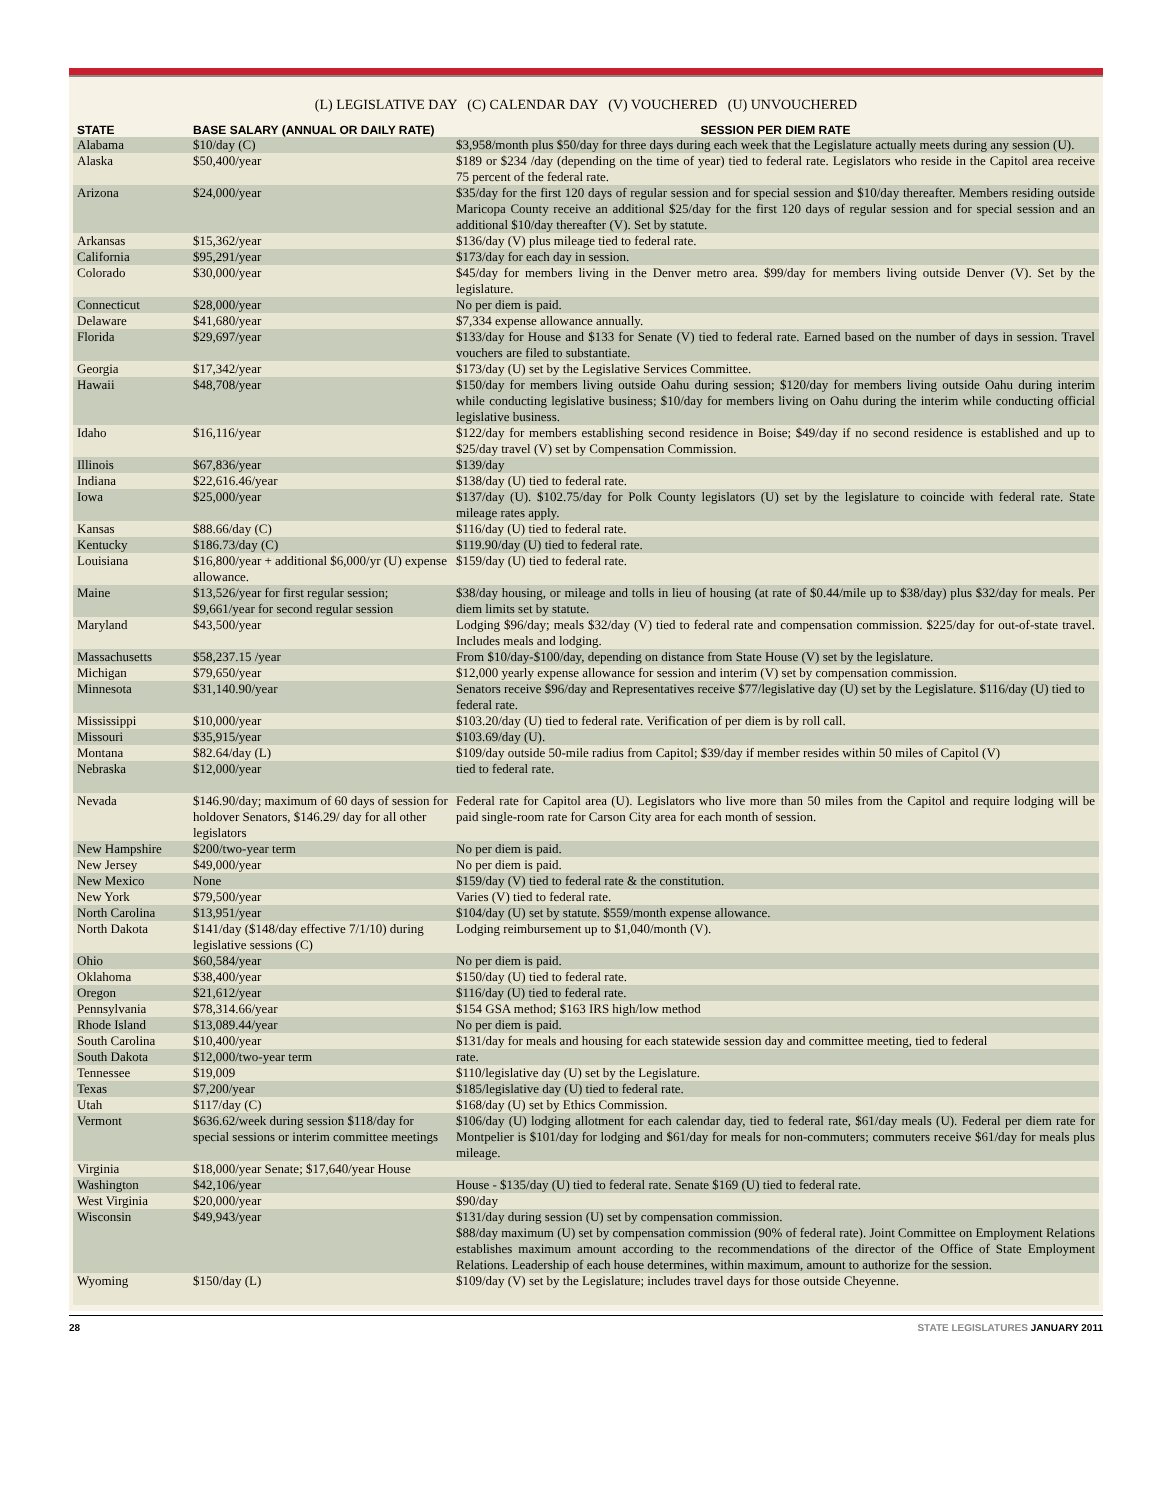(L) LEGISLATIVE DAY (C) CALENDAR DAY (V) VOUCHERED (U) UNVOUCHERED
| STATE | BASE SALARY (ANNUAL OR DAILY RATE) | SESSION PER DIEM RATE |
| --- | --- | --- |
| Alabama | $10/day (C) | $3,958/month plus $50/day for three days during each week that the Legislature actually meets during any session (U). |
| Alaska | $50,400/year | $189 or $234 /day (depending on the time of year) tied to federal rate. Legislators who reside in the Capitol area receive 75 percent of the federal rate. |
| Arizona | $24,000/year | $35/day for the first 120 days of regular session and for special session and $10/day thereafter. Members residing outside Maricopa County receive an additional $25/day for the first 120 days of regular session and for special session and an additional $10/day thereafter (V). Set by statute. |
| Arkansas | $15,362/year | $136/day (V) plus mileage tied to federal rate. |
| California | $95,291/year | $173/day for each day in session. |
| Colorado | $30,000/year | $45/day for members living in the Denver metro area. $99/day for members living outside Denver (V). Set by the legislature. |
| Connecticut | $28,000/year | No per diem is paid. |
| Delaware | $41,680/year | $7,334 expense allowance annually. |
| Florida | $29,697/year | $133/day for House and $133 for Senate (V) tied to federal rate. Earned based on the number of days in session. Travel vouchers are filed to substantiate. |
| Georgia | $17,342/year | $173/day (U) set by the Legislative Services Committee. |
| Hawaii | $48,708/year | $150/day for members living outside Oahu during session; $120/day for members living outside Oahu during interim while conducting legislative business; $10/day for members living on Oahu during the interim while conducting official legislative business. |
| Idaho | $16,116/year | $122/day for members establishing second residence in Boise; $49/day if no second residence is established and up to $25/day travel (V) set by Compensation Commission. |
| Illinois | $67,836/year | $139/day |
| Indiana | $22,616.46/year | $138/day (U) tied to federal rate. |
| Iowa | $25,000/year | $137/day (U). $102.75/day for Polk County legislators (U) set by the legislature to coincide with federal rate. State mileage rates apply. |
| Kansas | $88.66/day (C) | $116/day (U) tied to federal rate. |
| Kentucky | $186.73/day (C) | $119.90/day (U) tied to federal rate. |
| Louisiana | $16,800/year + additional $6,000/yr (U) expense allowance. | $159/day (U) tied to federal rate. |
| Maine | $13,526/year for first regular session; $9,661/year for second regular session | $38/day housing, or mileage and tolls in lieu of housing (at rate of $0.44/mile up to $38/day) plus $32/day for meals. Per diem limits set by statute. |
| Maryland | $43,500/year | Lodging $96/day; meals $32/day (V) tied to federal rate and compensation commission. $225/day for out-of-state travel. Includes meals and lodging. |
| Massachusetts | $58,237.15 /year | From $10/day-$100/day, depending on distance from State House (V) set by the legislature. |
| Michigan | $79,650/year | $12,000 yearly expense allowance for session and interim (V) set by compensation commission. |
| Minnesota | $31,140.90/year | Senators receive $96/day and Representatives receive $77/legislative day (U) set by the Legislature. $116/day (U) tied to federal rate. |
| Mississippi | $10,000/year | $103.20/day (U) tied to federal rate. Verification of per diem is by roll call. |
| Missouri | $35,915/year | $103.69/day (U). |
| Montana | $82.64/day (L) | $109/day outside 50-mile radius from Capitol; $39/day if member resides within 50 miles of Capitol (V) |
| Nebraska | $12,000/year | tied to federal rate. |
| Nevada | $146.90/day; maximum of 60 days of session for holdover Senators, $146.29/ day for all other legislators | Federal rate for Capitol area (U). Legislators who live more than 50 miles from the Capitol and require lodging will be paid single-room rate for Carson City area for each month of session. |
| New Hampshire | $200/two-year term | No per diem is paid. |
| New Jersey | $49,000/year | No per diem is paid. |
| New Mexico | None | $159/day (V) tied to federal rate & the constitution. |
| New York | $79,500/year | Varies (V) tied to federal rate. |
| North Carolina | $13,951/year | $104/day (U) set by statute. $559/month expense allowance. |
| North Dakota | $141/day ($148/day effective 7/1/10) during legislative sessions (C) | Lodging reimbursement up to $1,040/month (V). |
| Ohio | $60,584/year | No per diem is paid. |
| Oklahoma | $38,400/year | $150/day (U) tied to federal rate. |
| Oregon | $21,612/year | $116/day (U) tied to federal rate. |
| Pennsylvania | $78,314.66/year | $154 GSA method; $163 IRS high/low method |
| Rhode Island | $13,089.44/year | No per diem is paid. |
| South Carolina | $10,400/year | $131/day for meals and housing for each statewide session day and committee meeting, tied to federal |
| South Dakota | $12,000/two-year term | rate. |
| Tennessee | $19,009 | $110/legislative day (U) set by the Legislature. |
| Texas | $7,200/year | $185/legislative day (U) tied to federal rate. |
| Utah | $117/day (C) | $168/day (U) set by Ethics Commission. |
| Vermont | $636.62/week during session $118/day for special sessions or interim committee meetings | $106/day (U) lodging allotment for each calendar day, tied to federal rate, $61/day meals (U). Federal per diem rate for Montpelier is $101/day for lodging and $61/day for meals for non-commuters; commuters receive $61/day for meals plus mileage. |
| Virginia | $18,000/year Senate; $17,640/year House | |
| Washington | $42,106/year | House - $135/day (U) tied to federal rate. Senate $169 (U) tied to federal rate. |
| West Virginia | $20,000/year | $90/day |
| Wisconsin | $49,943/year | $131/day during session (U) set by compensation commission. $88/day maximum (U) set by compensation commission (90% of federal rate). Joint Committee on Employment Relations establishes maximum amount according to the recommendations of the director of the Office of State Employment Relations. Leadership of each house determines, within maximum, amount to authorize for the session. |
| Wyoming | $150/day (L) | $109/day (V) set by the Legislature; includes travel days for those outside Cheyenne. |
28 STATE LEGISLATURES JANUARY 2011